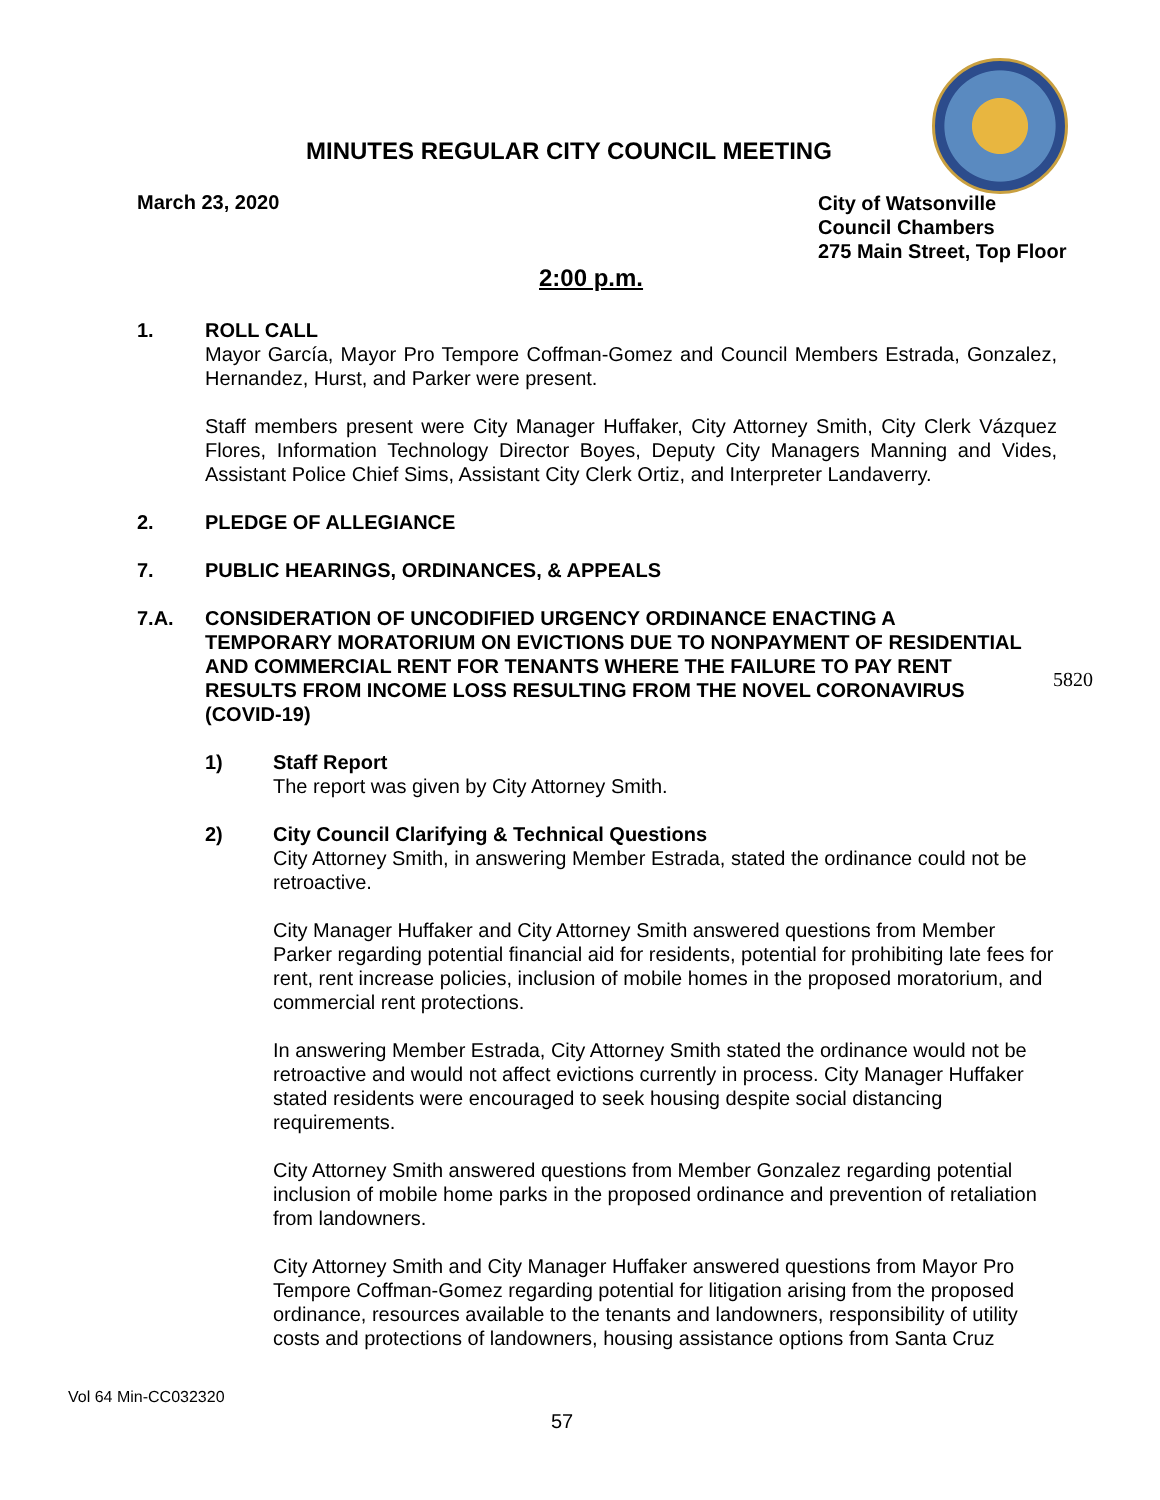MINUTES REGULAR CITY COUNCIL MEETING
March 23, 2020
City of Watsonville
Council Chambers
275 Main Street, Top Floor
2:00 p.m.
1. ROLL CALL
Mayor García, Mayor Pro Tempore Coffman-Gomez and Council Members Estrada, Gonzalez, Hernandez, Hurst, and Parker were present.
Staff members present were City Manager Huffaker, City Attorney Smith, City Clerk Vázquez Flores, Information Technology Director Boyes, Deputy City Managers Manning and Vides, Assistant Police Chief Sims, Assistant City Clerk Ortiz, and Interpreter Landaverry.
2. PLEDGE OF ALLEGIANCE
7. PUBLIC HEARINGS, ORDINANCES, & APPEALS
7.A. CONSIDERATION OF UNCODIFIED URGENCY ORDINANCE ENACTING A TEMPORARY MORATORIUM ON EVICTIONS DUE TO NONPAYMENT OF RESIDENTIAL AND COMMERCIAL RENT FOR TENANTS WHERE THE FAILURE TO PAY RENT RESULTS FROM INCOME LOSS RESULTING FROM THE NOVEL CORONAVIRUS (COVID-19)
1) Staff Report
The report was given by City Attorney Smith.
2) City Council Clarifying & Technical Questions
City Attorney Smith, in answering Member Estrada, stated the ordinance could not be retroactive.
City Manager Huffaker and City Attorney Smith answered questions from Member Parker regarding potential financial aid for residents, potential for prohibiting late fees for rent, rent increase policies, inclusion of mobile homes in the proposed moratorium, and commercial rent protections.
In answering Member Estrada, City Attorney Smith stated the ordinance would not be retroactive and would not affect evictions currently in process. City Manager Huffaker stated residents were encouraged to seek housing despite social distancing requirements.
City Attorney Smith answered questions from Member Gonzalez regarding potential inclusion of mobile home parks in the proposed ordinance and prevention of retaliation from landowners.
City Attorney Smith and City Manager Huffaker answered questions from Mayor Pro Tempore Coffman-Gomez regarding potential for litigation arising from the proposed ordinance, resources available to the tenants and landowners, responsibility of utility costs and protections of landowners, housing assistance options from Santa Cruz
5820
Vol 64 Min-CC032320
57